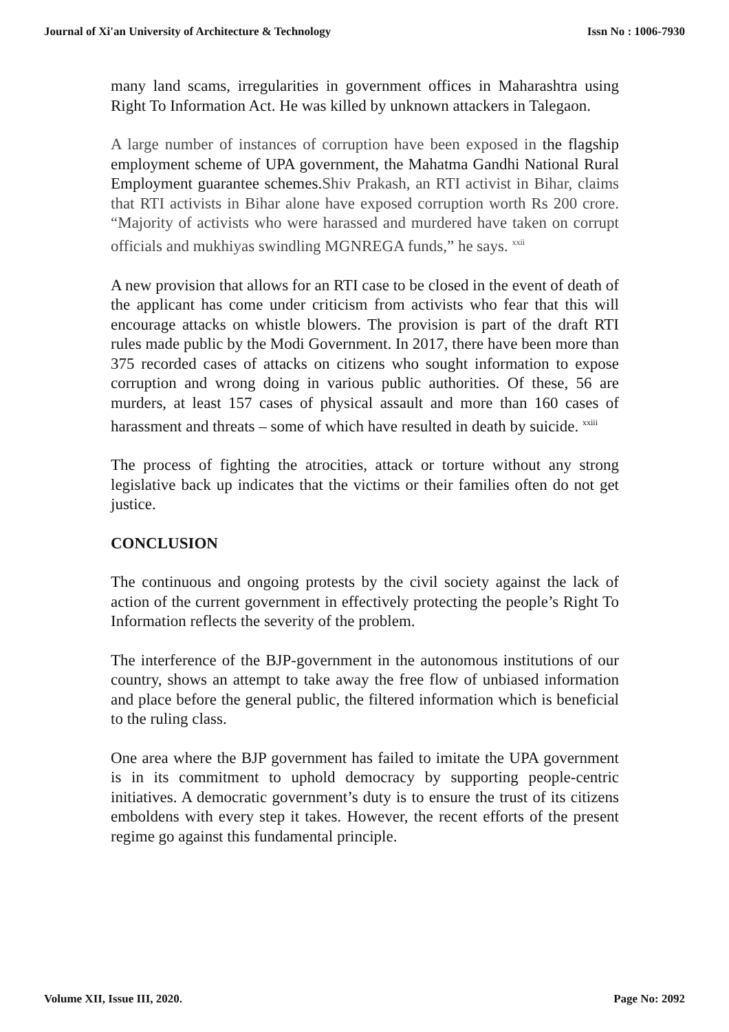Journal of Xi'an University of Architecture & Technology Issn No : 1006-7930
many land scams, irregularities in government offices in Maharashtra using Right To Information Act. He was killed by unknown attackers in Talegaon.
A large number of instances of corruption have been exposed in the flagship employment scheme of UPA government, the Mahatma Gandhi National Rural Employment guarantee schemes.Shiv Prakash, an RTI activist in Bihar, claims that RTI activists in Bihar alone have exposed corruption worth Rs 200 crore. “Majority of activists who were harassed and murdered have taken on corrupt officials and mukhiyas swindling MGNREGA funds,” he says. <sup>xxii</sup>
A new provision that allows for an RTI case to be closed in the event of death of the applicant has come under criticism from activists who fear that this will encourage attacks on whistle blowers. The provision is part of the draft RTI rules made public by the Modi Government. In 2017, there have been more than 375 recorded cases of attacks on citizens who sought information to expose corruption and wrong doing in various public authorities. Of these, 56 are murders, at least 157 cases of physical assault and more than 160 cases of harassment and threats – some of which have resulted in death by suicide. <sup>xxiii</sup>
The process of fighting the atrocities, attack or torture without any strong legislative back up indicates that the victims or their families often do not get justice.
CONCLUSION
The continuous and ongoing protests by the civil society against the lack of action of the current government in effectively protecting the people’s Right To Information reflects the severity of the problem.
The interference of the BJP-government in the autonomous institutions of our country, shows an attempt to take away the free flow of unbiased information and place before the general public, the filtered information which is beneficial to the ruling class.
One area where the BJP government has failed to imitate the UPA government is in its commitment to uphold democracy by supporting people-centric initiatives. A democratic government’s duty is to ensure the trust of its citizens emboldens with every step it takes. However, the recent efforts of the present regime go against this fundamental principle.
Volume XII, Issue III, 2020. Page No: 2092